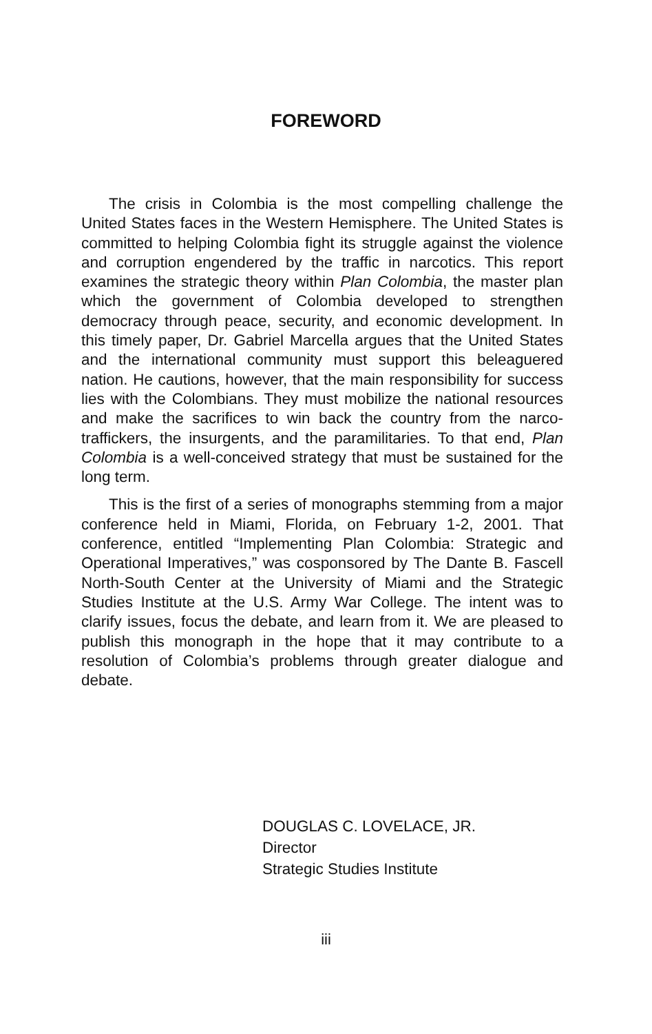FOREWORD
The crisis in Colombia is the most compelling challenge the United States faces in the Western Hemisphere. The United States is committed to helping Colombia fight its struggle against the violence and corruption engendered by the traffic in narcotics. This report examines the strategic theory within Plan Colombia, the master plan which the government of Colombia developed to strengthen democracy through peace, security, and economic development. In this timely paper, Dr. Gabriel Marcella argues that the United States and the international community must support this beleaguered nation. He cautions, however, that the main responsibility for success lies with the Colombians. They must mobilize the national resources and make the sacrifices to win back the country from the narco-traffickers, the insurgents, and the paramilitaries. To that end, Plan Colombia is a well-conceived strategy that must be sustained for the long term.
This is the first of a series of monographs stemming from a major conference held in Miami, Florida, on February 1-2, 2001. That conference, entitled “Implementing Plan Colombia: Strategic and Operational Imperatives,” was cosponsored by The Dante B. Fascell North-South Center at the University of Miami and the Strategic Studies Institute at the U.S. Army War College. The intent was to clarify issues, focus the debate, and learn from it. We are pleased to publish this monograph in the hope that it may contribute to a resolution of Colombia’s problems through greater dialogue and debate.
DOUGLAS C. LOVELACE, JR.
Director
Strategic Studies Institute
iii